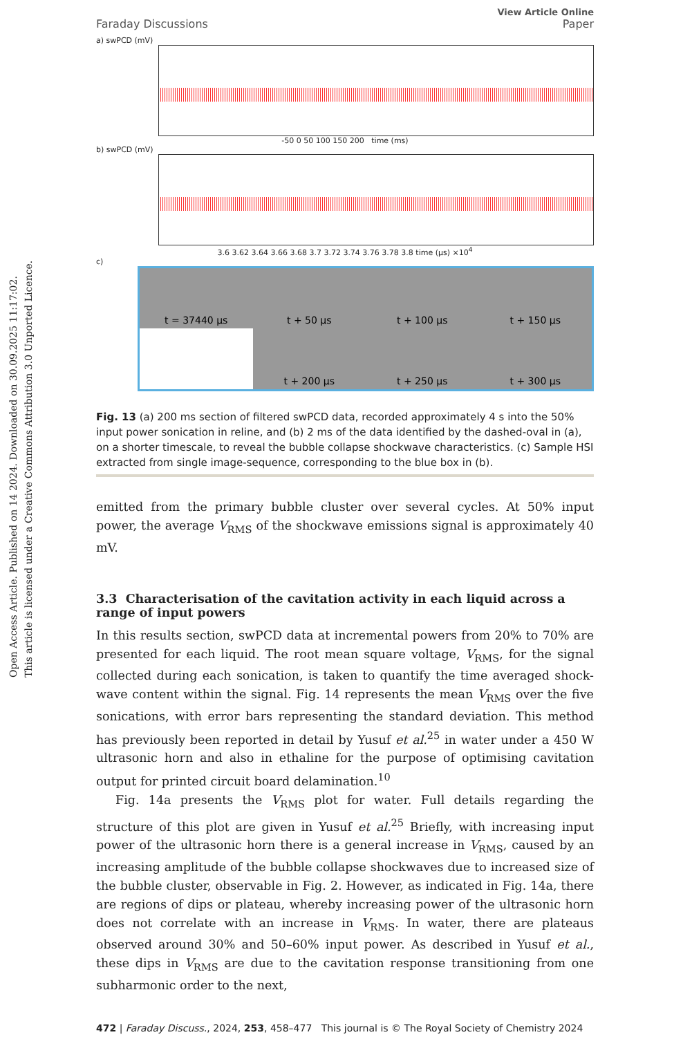Open Access Article. Published on 14 2024. Downloaded on 30.09.2025 11:17:02.
This article is licensed under a Creative Commons Attribution 3.0 Unported Licence.
Faraday Discussions View Article Online
Paper
a) swPCD (mV)
-50 0 50 100 150 200 time (ms)
b) swPCD (mV)
3.6 3.62 3.64 3.66 3.68 3.7 3.72 3.74 3.76 3.78 3.8 time (μs) ×10<sup>4</sup>
c)
t = 37440 μs
t + 50 μs
t + 100 μs
t + 150 μs
t + 200 μs
t + 250 μs
t + 300 μs
Fig. 13 (a) 200 ms section of filtered swPCD data, recorded approximately 4 s into the 50% input power sonication in reline, and (b) 2 ms of the data identified by the dashed-oval in (a), on a shorter timescale, to reveal the bubble collapse shockwave characteristics. (c) Sample HSI extracted from single image-sequence, corresponding to the blue box in (b).
emitted from the primary bubble cluster over several cycles. At 50% input power, the average V<sub>RMS</sub> of the shockwave emissions signal is approximately 40 mV.
3.3 Characterisation of the cavitation activity in each liquid across a range of input powers
In this results section, swPCD data at incremental powers from 20% to 70% are presented for each liquid. The root mean square voltage, V<sub>RMS</sub>, for the signal collected during each sonication, is taken to quantify the time averaged shock-wave content within the signal. Fig. 14 represents the mean V<sub>RMS</sub> over the five sonications, with error bars representing the standard deviation. This method has previously been reported in detail by Yusuf et al.<sup>25</sup> in water under a 450 W ultrasonic horn and also in ethaline for the purpose of optimising cavitation output for printed circuit board delamination.<sup>10</sup>
Fig. 14a presents the V<sub>RMS</sub> plot for water. Full details regarding the structure of this plot are given in Yusuf et al.<sup>25</sup> Briefly, with increasing input power of the ultrasonic horn there is a general increase in V<sub>RMS</sub>, caused by an increasing amplitude of the bubble collapse shockwaves due to increased size of the bubble cluster, observable in Fig. 2. However, as indicated in Fig. 14a, there are regions of dips or plateau, whereby increasing power of the ultrasonic horn does not correlate with an increase in V<sub>RMS</sub>. In water, there are plateaus observed around 30% and 50–60% input power. As described in Yusuf et al., these dips in V<sub>RMS</sub> are due to the cavitation response transitioning from one subharmonic order to the next,
472 | Faraday Discuss., 2024, 253, 458–477 This journal is © The Royal Society of Chemistry 2024